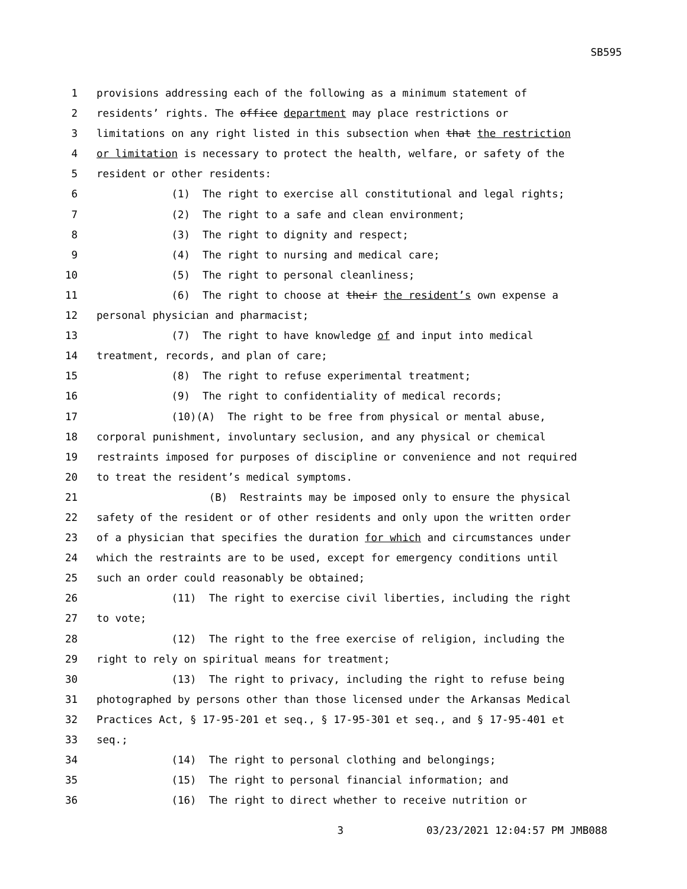SB595
1 provisions addressing each of the following as a minimum statement of
2 residents’ rights. The office department may place restrictions or
3 limitations on any right listed in this subsection when that the restriction
4 or limitation is necessary to protect the health, welfare, or safety of the
5 resident or other residents:
6 (1) The right to exercise all constitutional and legal rights;
7 (2) The right to a safe and clean environment;
8 (3) The right to dignity and respect;
9 (4) The right to nursing and medical care;
10 (5) The right to personal cleanliness;
11 (6) The right to choose at their the resident’s own expense a
12 personal physician and pharmacist;
13 (7) The right to have knowledge of and input into medical
14 treatment, records, and plan of care;
15 (8) The right to refuse experimental treatment;
16 (9) The right to confidentiality of medical records;
17 (10)(A) The right to be free from physical or mental abuse,
18 corporal punishment, involuntary seclusion, and any physical or chemical
19 restraints imposed for purposes of discipline or convenience and not required
20 to treat the resident’s medical symptoms.
21 (B) Restraints may be imposed only to ensure the physical
22 safety of the resident or of other residents and only upon the written order
23 of a physician that specifies the duration for which and circumstances under
24 which the restraints are to be used, except for emergency conditions until
25 such an order could reasonably be obtained;
26 (11) The right to exercise civil liberties, including the right
27 to vote;
28 (12) The right to the free exercise of religion, including the
29 right to rely on spiritual means for treatment;
30 (13) The right to privacy, including the right to refuse being
31 photographed by persons other than those licensed under the Arkansas Medical
32 Practices Act, § 17-95-201 et seq., § 17-95-301 et seq., and § 17-95-401 et
33 seq.;
34 (14) The right to personal clothing and belongings;
35 (15) The right to personal financial information; and
36 (16) The right to direct whether to receive nutrition or
3 03/23/2021 12:04:57 PM JMB088